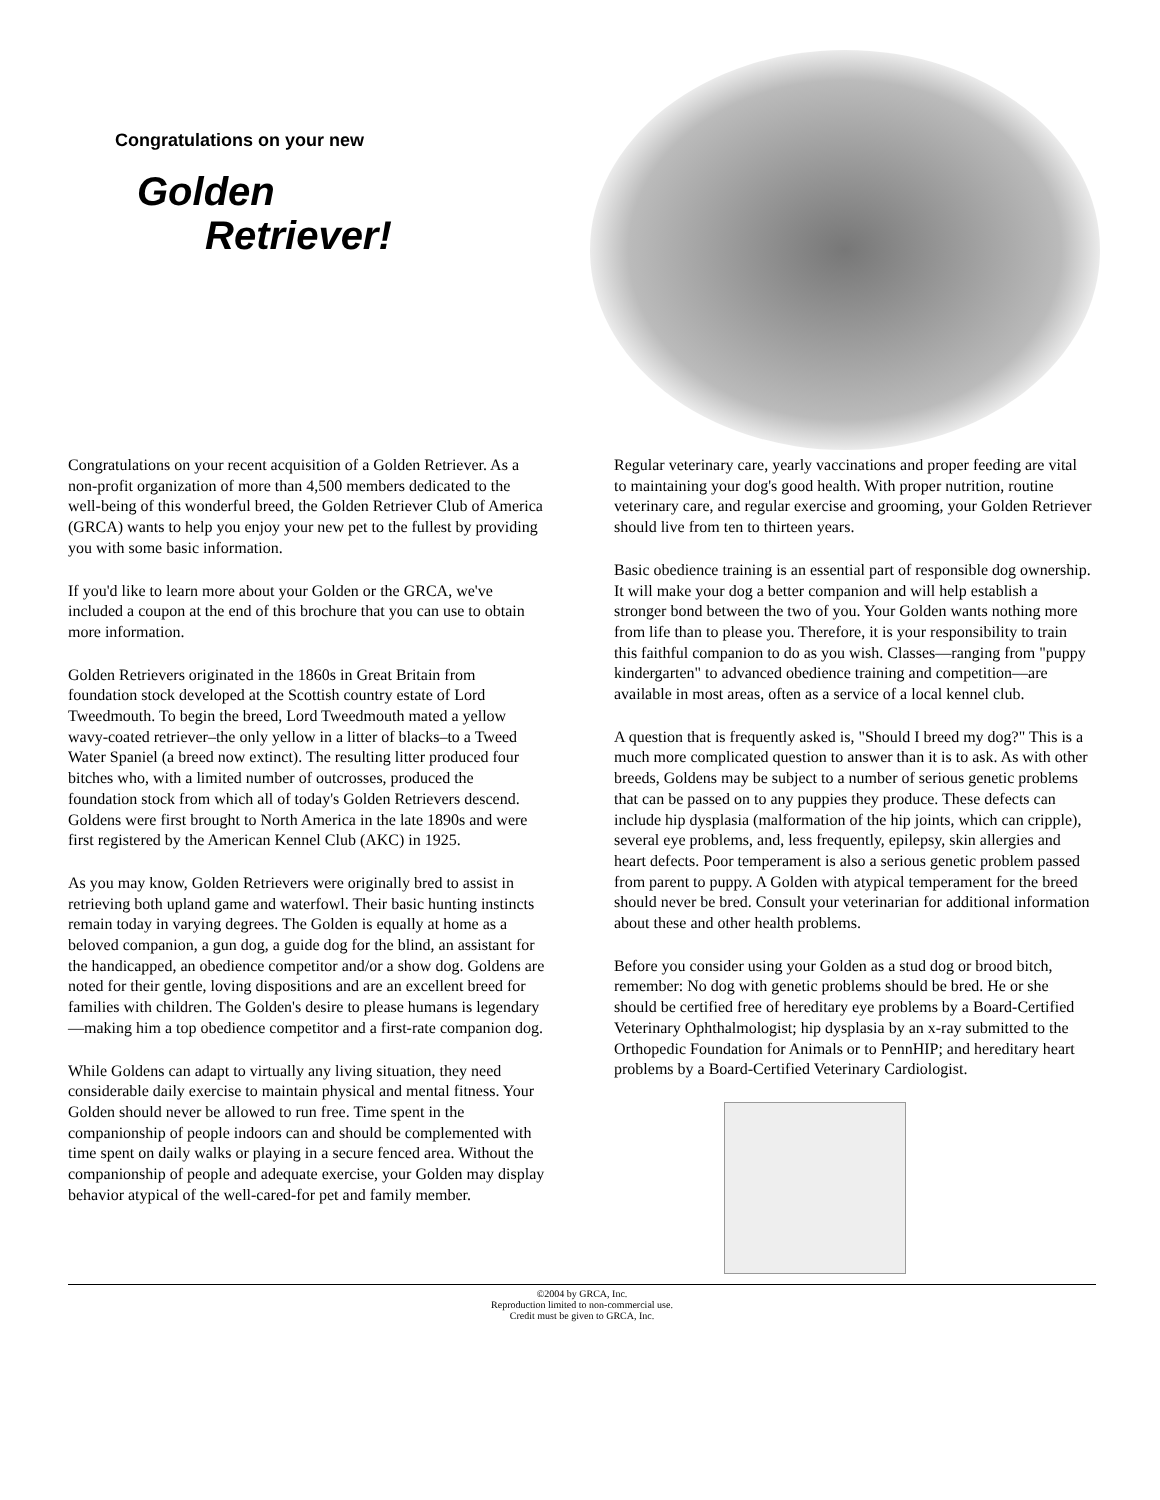Congratulations on your new
Golden
Retriever!
Congratulations on your recent acquisition of a Golden Retriever. As a non-profit organization of more than 4,500 members dedicated to the well-being of this wonderful breed, the Golden Retriever Club of America (GRCA) wants to help you enjoy your new pet to the fullest by providing you with some basic information.
If you'd like to learn more about your Golden or the GRCA, we've included a coupon at the end of this brochure that you can use to obtain more information.
Golden Retrievers originated in the 1860s in Great Britain from foundation stock developed at the Scottish country estate of Lord Tweedmouth. To begin the breed, Lord Tweedmouth mated a yellow wavy-coated retriever–the only yellow in a litter of blacks–to a Tweed Water Spaniel (a breed now extinct). The resulting litter produced four bitches who, with a limited number of outcrosses, produced the foundation stock from which all of today's Golden Retrievers descend. Goldens were first brought to North America in the late 1890s and were first registered by the American Kennel Club (AKC) in 1925.
As you may know, Golden Retrievers were originally bred to assist in retrieving both upland game and waterfowl. Their basic hunting instincts remain today in varying degrees. The Golden is equally at home as a beloved companion, a gun dog, a guide dog for the blind, an assistant for the handicapped, an obedience competitor and/or a show dog. Goldens are noted for their gentle, loving dispositions and are an excellent breed for families with children. The Golden's desire to please humans is legendary—making him a top obedience competitor and a first-rate companion dog.
While Goldens can adapt to virtually any living situation, they need considerable daily exercise to maintain physical and mental fitness. Your Golden should never be allowed to run free. Time spent in the companionship of people indoors can and should be complemented with time spent on daily walks or playing in a secure fenced area. Without the companionship of people and adequate exercise, your Golden may display behavior atypical of the well-cared-for pet and family member.
Regular veterinary care, yearly vaccinations and proper feeding are vital to maintaining your dog's good health. With proper nutrition, routine veterinary care, and regular exercise and grooming, your Golden Retriever should live from ten to thirteen years.
Basic obedience training is an essential part of responsible dog ownership. It will make your dog a better companion and will help establish a stronger bond between the two of you. Your Golden wants nothing more from life than to please you. Therefore, it is your responsibility to train this faithful companion to do as you wish. Classes—ranging from "puppy kindergarten" to advanced obedience training and competition—are available in most areas, often as a service of a local kennel club.
A question that is frequently asked is, "Should I breed my dog?" This is a much more complicated question to answer than it is to ask. As with other breeds, Goldens may be subject to a number of serious genetic problems that can be passed on to any puppies they produce. These defects can include hip dysplasia (malformation of the hip joints, which can cripple), several eye problems, and, less frequently, epilepsy, skin allergies and heart defects. Poor temperament is also a serious genetic problem passed from parent to puppy. A Golden with atypical temperament for the breed should never be bred. Consult your veterinarian for additional information about these and other health problems.
Before you consider using your Golden as a stud dog or brood bitch, remember: No dog with genetic problems should be bred. He or she should be certified free of hereditary eye problems by a Board-Certified Veterinary Ophthalmologist; hip dysplasia by an x-ray submitted to the Orthopedic Foundation for Animals or to PennHIP; and hereditary heart problems by a Board-Certified Veterinary Cardiologist.
©2004 by GRCA, Inc.
Reproduction limited to non-commercial use.
Credit must be given to GRCA, Inc.